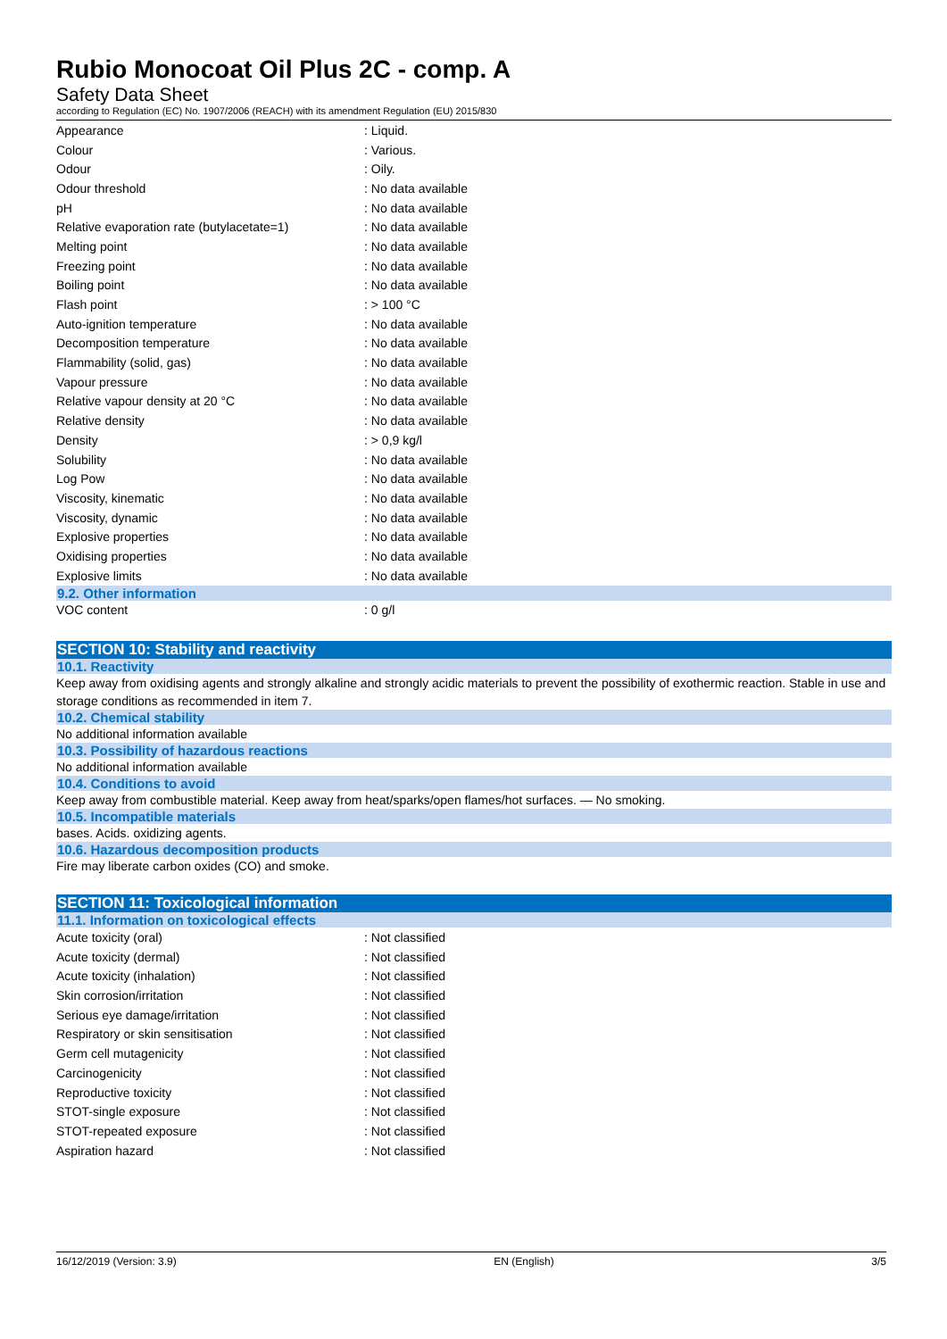Rubio Monocoat Oil Plus 2C - comp. A
Safety Data Sheet
according to Regulation (EC) No. 1907/2006 (REACH) with its amendment Regulation (EU) 2015/830
| Appearance | : Liquid. |
| Colour | : Various. |
| Odour | : Oily. |
| Odour threshold | : No data available |
| pH | : No data available |
| Relative evaporation rate (butylacetate=1) | : No data available |
| Melting point | : No data available |
| Freezing point | : No data available |
| Boiling point | : No data available |
| Flash point | : > 100 °C |
| Auto-ignition temperature | : No data available |
| Decomposition temperature | : No data available |
| Flammability (solid, gas) | : No data available |
| Vapour pressure | : No data available |
| Relative vapour density at 20 °C | : No data available |
| Relative density | : No data available |
| Density | : > 0,9 kg/l |
| Solubility | : No data available |
| Log Pow | : No data available |
| Viscosity, kinematic | : No data available |
| Viscosity, dynamic | : No data available |
| Explosive properties | : No data available |
| Oxidising properties | : No data available |
| Explosive limits | : No data available |
9.2. Other information
| VOC content | : 0 g/l |
SECTION 10: Stability and reactivity
10.1. Reactivity
Keep away from oxidising agents and strongly alkaline and strongly acidic materials to prevent the possibility of exothermic reaction. Stable in use and storage conditions as recommended in item 7.
10.2. Chemical stability
No additional information available
10.3. Possibility of hazardous reactions
No additional information available
10.4. Conditions to avoid
Keep away from combustible material. Keep away from heat/sparks/open flames/hot surfaces. — No smoking.
10.5. Incompatible materials
bases. Acids. oxidizing agents.
10.6. Hazardous decomposition products
Fire may liberate carbon oxides (CO) and smoke.
SECTION 11: Toxicological information
11.1. Information on toxicological effects
| Acute toxicity (oral) | : Not classified |
| Acute toxicity (dermal) | : Not classified |
| Acute toxicity (inhalation) | : Not classified |
| Skin corrosion/irritation | : Not classified |
| Serious eye damage/irritation | : Not classified |
| Respiratory or skin sensitisation | : Not classified |
| Germ cell mutagenicity | : Not classified |
| Carcinogenicity | : Not classified |
| Reproductive toxicity | : Not classified |
| STOT-single exposure | : Not classified |
| STOT-repeated exposure | : Not classified |
| Aspiration hazard | : Not classified |
16/12/2019 (Version: 3.9) EN (English) 3/5